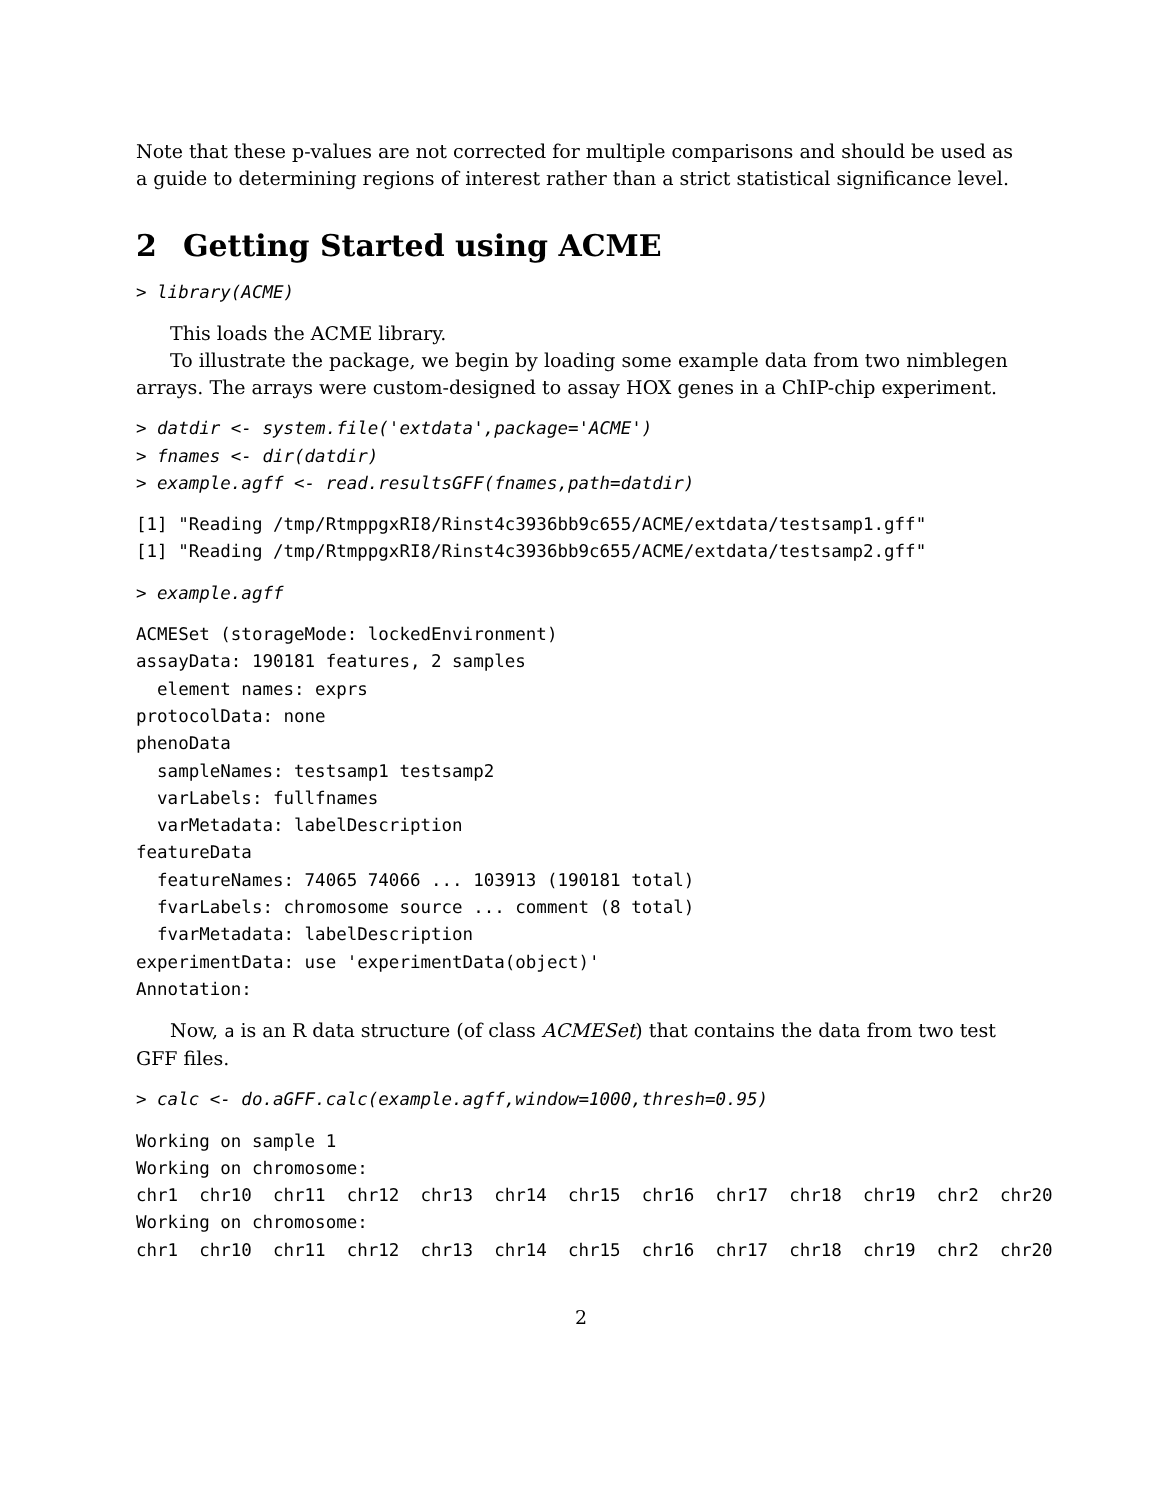Note that these p-values are not corrected for multiple comparisons and should be used as a guide to determining regions of interest rather than a strict statistical significance level.
2 Getting Started using ACME
> library(ACME)
This loads the ACME library.
To illustrate the package, we begin by loading some example data from two nimblegen arrays. The arrays were custom-designed to assay HOX genes in a ChIP-chip experiment.
> datdir <- system.file('extdata',package='ACME')
> fnames <- dir(datdir)
> example.agff <- read.resultsGFF(fnames,path=datdir)
[1] "Reading /tmp/RtmppgxRI8/Rinst4c3936bb9c655/ACME/extdata/testsamp1.gff"
[1] "Reading /tmp/RtmppgxRI8/Rinst4c3936bb9c655/ACME/extdata/testsamp2.gff"
> example.agff
ACMESet (storageMode: lockedEnvironment)
assayData: 190181 features, 2 samples
  element names: exprs
protocolData: none
phenoData
  sampleNames: testsamp1 testsamp2
  varLabels: fullfnames
  varMetadata: labelDescription
featureData
  featureNames: 74065 74066 ... 103913 (190181 total)
  fvarLabels: chromosome source ... comment (8 total)
  fvarMetadata: labelDescription
experimentData: use 'experimentData(object)'
Annotation:
Now, a is an R data structure (of class ACMESet) that contains the data from two test GFF files.
> calc <- do.aGFF.calc(example.agff,window=1000,thresh=0.95)
Working on sample 1
Working on chromosome:
chr1  chr10  chr11  chr12  chr13  chr14  chr15  chr16  chr17  chr18  chr19  chr2  chr20
Working on chromosome:
chr1  chr10  chr11  chr12  chr13  chr14  chr15  chr16  chr17  chr18  chr19  chr2  chr20
2